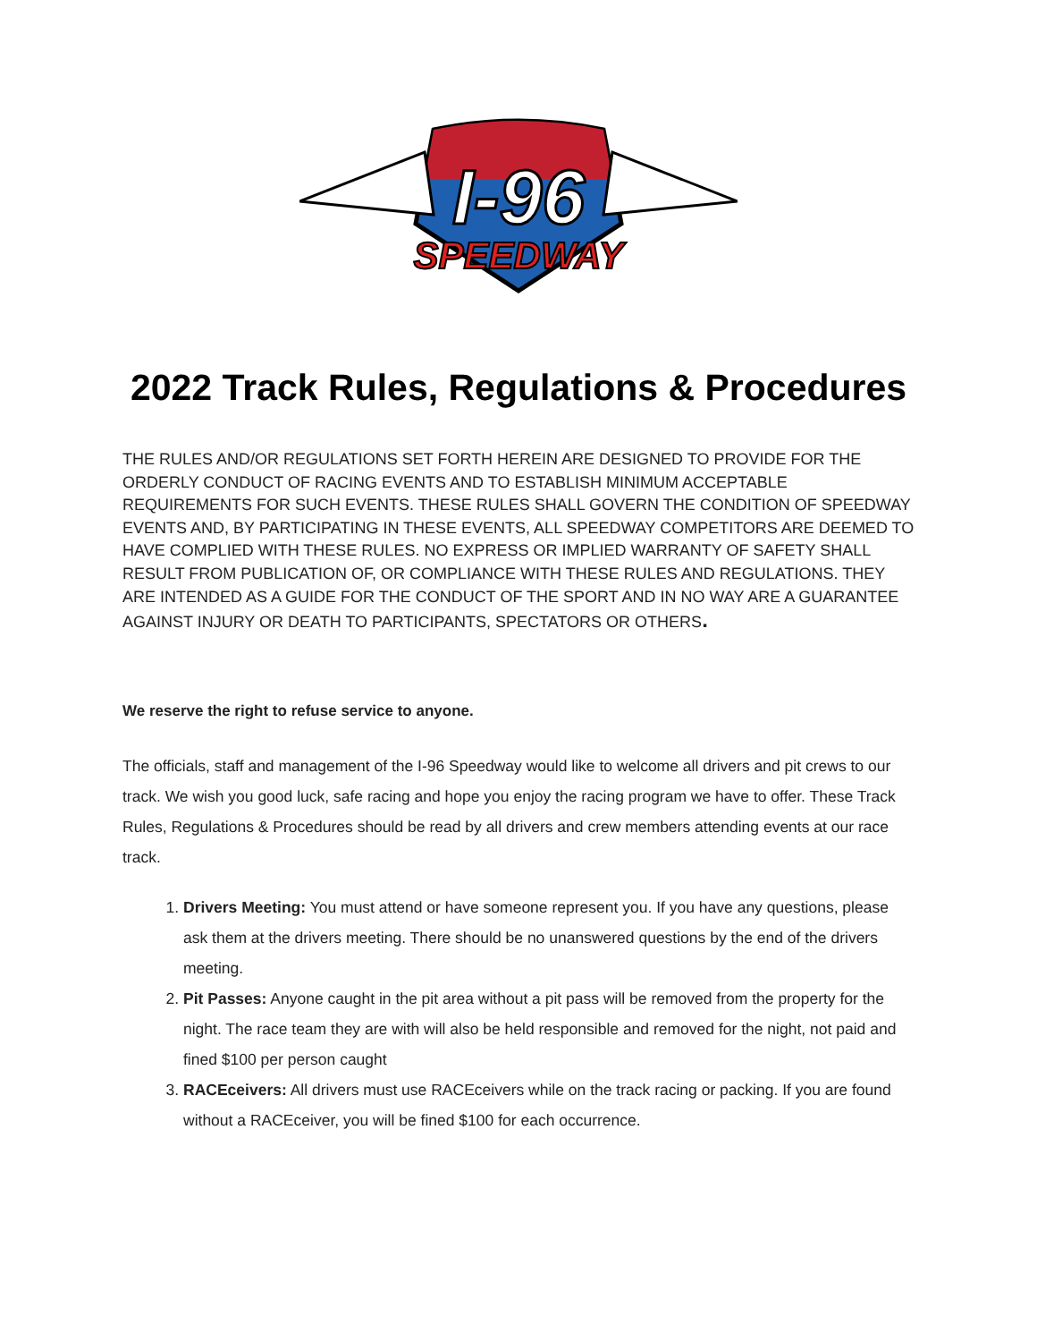I-96
SPEEDWAY
2022 Track Rules, Regulations & Procedures
THE RULES AND/OR REGULATIONS SET FORTH HEREIN ARE DESIGNED TO PROVIDE FOR THE ORDERLY CONDUCT OF RACING EVENTS AND TO ESTABLISH MINIMUM ACCEPTABLE REQUIREMENTS FOR SUCH EVENTS. THESE RULES SHALL GOVERN THE CONDITION OF SPEEDWAY EVENTS AND, BY PARTICIPATING IN THESE EVENTS, ALL SPEEDWAY COMPETITORS ARE DEEMED TO HAVE COMPLIED WITH THESE RULES. NO EXPRESS OR IMPLIED WARRANTY OF SAFETY SHALL RESULT FROM PUBLICATION OF, OR COMPLIANCE WITH THESE RULES AND REGULATIONS. THEY ARE INTENDED AS A GUIDE FOR THE CONDUCT OF THE SPORT AND IN NO WAY ARE A GUARANTEE AGAINST INJURY OR DEATH TO PARTICIPANTS, SPECTATORS OR OTHERS.
We reserve the right to refuse service to anyone.
The officials, staff and management of the I-96 Speedway would like to welcome all drivers and pit crews to our track. We wish you good luck, safe racing and hope you enjoy the racing program we have to offer. These Track Rules, Regulations & Procedures should be read by all drivers and crew members attending events at our race track.
1. Drivers Meeting: You must attend or have someone represent you. If you have any questions, please ask them at the drivers meeting. There should be no unanswered questions by the end of the drivers meeting.
2. Pit Passes: Anyone caught in the pit area without a pit pass will be removed from the property for the night. The race team they are with will also be held responsible and removed for the night, not paid and fined $100 per person caught
3. RACEceivers: All drivers must use RACEceivers while on the track racing or packing. If you are found without a RACEceiver, you will be fined $100 for each occurrence.